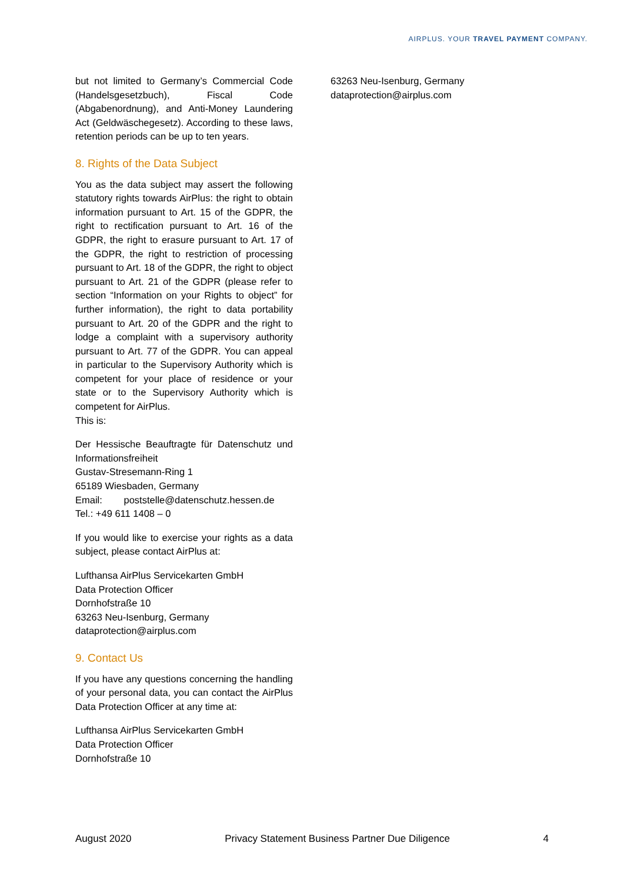AIRPLUS. YOUR TRAVEL PAYMENT COMPANY.
but not limited to Germany’s Commercial Code (Handelsgesetzbuch), Fiscal Code (Abgabenordnung), and Anti-Money Laundering Act (Geldwäschegesetz). According to these laws, retention periods can be up to ten years.
8. Rights of the Data Subject
You as the data subject may assert the following statutory rights towards AirPlus: the right to obtain information pursuant to Art. 15 of the GDPR, the right to rectification pursuant to Art. 16 of the GDPR, the right to erasure pursuant to Art. 17 of the GDPR, the right to restriction of processing pursuant to Art. 18 of the GDPR, the right to object pursuant to Art. 21 of the GDPR (please refer to section “Information on your Rights to object” for further information), the right to data portability pursuant to Art. 20 of the GDPR and the right to lodge a complaint with a supervisory authority pursuant to Art. 77 of the GDPR. You can appeal in particular to the Supervisory Authority which is competent for your place of residence or your state or to the Supervisory Authority which is competent for AirPlus.
This is:
Der Hessische Beauftragte für Datenschutz und Informationsfreiheit
Gustav-Stresemann-Ring 1
65189 Wiesbaden, Germany
Email: poststelle@datenschutz.hessen.de
Tel.: +49 611 1408 – 0
If you would like to exercise your rights as a data subject, please contact AirPlus at:
Lufthansa AirPlus Servicekarten GmbH
Data Protection Officer
Dornhofstraße 10
63263 Neu-Isenburg, Germany
dataprotection@airplus.com
9. Contact Us
If you have any questions concerning the handling of your personal data, you can contact the AirPlus Data Protection Officer at any time at:
Lufthansa AirPlus Servicekarten GmbH
Data Protection Officer
Dornhofstraße 10
63263 Neu-Isenburg, Germany
dataprotection@airplus.com
August 2020 Privacy Statement Business Partner Due Diligence 4